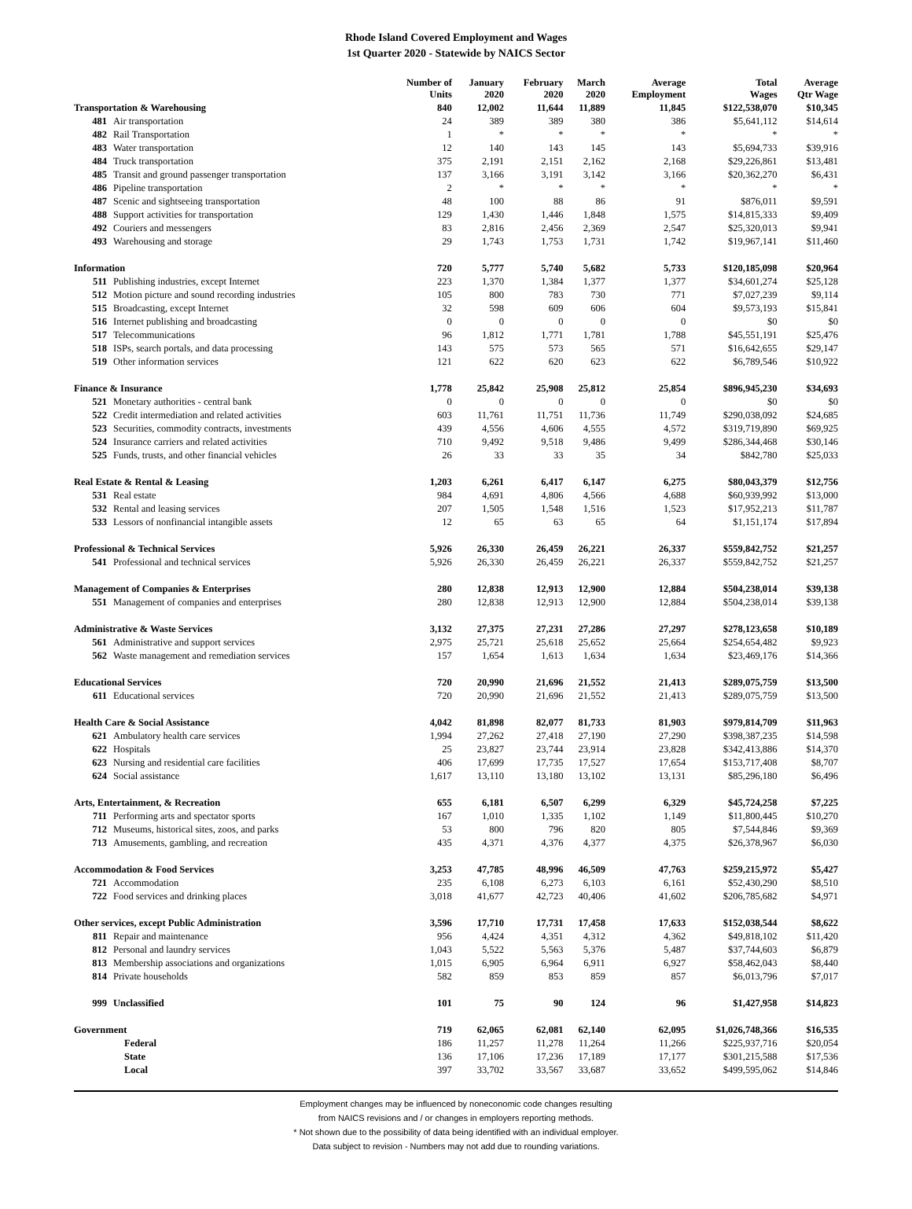Rhode Island Covered Employment and Wages
1st Quarter 2020 - Statewide by NAICS Sector
| | | Number of Units | January 2020 | February 2020 | March 2020 | Average Employment | Total Wages | Average Qtr Wage |
| --- | --- | --- | --- | --- | --- | --- | --- | --- |
| Transportation & Warehousing | | 840 | 12,002 | 11,644 | 11,889 | 11,845 | $122,538,070 | $10,345 |
| 481 | Air transportation | 24 | 389 | 389 | 380 | 386 | $5,641,112 | $14,614 |
| 482 | Rail Transportation | 1 | * | * | * | * | * | * |
| 483 | Water transportation | 12 | 140 | 143 | 145 | 143 | $5,694,733 | $39,916 |
| 484 | Truck transportation | 375 | 2,191 | 2,151 | 2,162 | 2,168 | $29,226,861 | $13,481 |
| 485 | Transit and ground passenger transportation | 137 | 3,166 | 3,191 | 3,142 | 3,166 | $20,362,270 | $6,431 |
| 486 | Pipeline transportation | 2 | * | * | * | * | * | * |
| 487 | Scenic and sightseeing transportation | 48 | 100 | 88 | 86 | 91 | $876,011 | $9,591 |
| 488 | Support activities for transportation | 129 | 1,430 | 1,446 | 1,848 | 1,575 | $14,815,333 | $9,409 |
| 492 | Couriers and messengers | 83 | 2,816 | 2,456 | 2,369 | 2,547 | $25,320,013 | $9,941 |
| 493 | Warehousing and storage | 29 | 1,743 | 1,753 | 1,731 | 1,742 | $19,967,141 | $11,460 |
| Information | | 720 | 5,777 | 5,740 | 5,682 | 5,733 | $120,185,098 | $20,964 |
| 511 | Publishing industries, except Internet | 223 | 1,370 | 1,384 | 1,377 | 1,377 | $34,601,274 | $25,128 |
| 512 | Motion picture and sound recording industries | 105 | 800 | 783 | 730 | 771 | $7,027,239 | $9,114 |
| 515 | Broadcasting, except Internet | 32 | 598 | 609 | 606 | 604 | $9,573,193 | $15,841 |
| 516 | Internet publishing and broadcasting | 0 | 0 | 0 | 0 | 0 | $0 | $0 |
| 517 | Telecommunications | 96 | 1,812 | 1,771 | 1,781 | 1,788 | $45,551,191 | $25,476 |
| 518 | ISPs, search portals, and data processing | 143 | 575 | 573 | 565 | 571 | $16,642,655 | $29,147 |
| 519 | Other information services | 121 | 622 | 620 | 623 | 622 | $6,789,546 | $10,922 |
| Finance & Insurance | | 1,778 | 25,842 | 25,908 | 25,812 | 25,854 | $896,945,230 | $34,693 |
| 521 | Monetary authorities - central bank | 0 | 0 | 0 | 0 | 0 | $0 | $0 |
| 522 | Credit intermediation and related activities | 603 | 11,761 | 11,751 | 11,736 | 11,749 | $290,038,092 | $24,685 |
| 523 | Securities, commodity contracts, investments | 439 | 4,556 | 4,606 | 4,555 | 4,572 | $319,719,890 | $69,925 |
| 524 | Insurance carriers and related activities | 710 | 9,492 | 9,518 | 9,486 | 9,499 | $286,344,468 | $30,146 |
| 525 | Funds, trusts, and other financial vehicles | 26 | 33 | 33 | 35 | 34 | $842,780 | $25,033 |
| Real Estate & Rental & Leasing | | 1,203 | 6,261 | 6,417 | 6,147 | 6,275 | $80,043,379 | $12,756 |
| 531 | Real estate | 984 | 4,691 | 4,806 | 4,566 | 4,688 | $60,939,992 | $13,000 |
| 532 | Rental and leasing services | 207 | 1,505 | 1,548 | 1,516 | 1,523 | $17,952,213 | $11,787 |
| 533 | Lessors of nonfinancial intangible assets | 12 | 65 | 63 | 65 | 64 | $1,151,174 | $17,894 |
| Professional & Technical Services | | 5,926 | 26,330 | 26,459 | 26,221 | 26,337 | $559,842,752 | $21,257 |
| 541 | Professional and technical services | 5,926 | 26,330 | 26,459 | 26,221 | 26,337 | $559,842,752 | $21,257 |
| Management of Companies & Enterprises | | 280 | 12,838 | 12,913 | 12,900 | 12,884 | $504,238,014 | $39,138 |
| 551 | Management of companies and enterprises | 280 | 12,838 | 12,913 | 12,900 | 12,884 | $504,238,014 | $39,138 |
| Administrative & Waste Services | | 3,132 | 27,375 | 27,231 | 27,286 | 27,297 | $278,123,658 | $10,189 |
| 561 | Administrative and support services | 2,975 | 25,721 | 25,618 | 25,652 | 25,664 | $254,654,482 | $9,923 |
| 562 | Waste management and remediation services | 157 | 1,654 | 1,613 | 1,634 | 1,634 | $23,469,176 | $14,366 |
| Educational Services | | 720 | 20,990 | 21,696 | 21,552 | 21,413 | $289,075,759 | $13,500 |
| 611 | Educational services | 720 | 20,990 | 21,696 | 21,552 | 21,413 | $289,075,759 | $13,500 |
| Health Care & Social Assistance | | 4,042 | 81,898 | 82,077 | 81,733 | 81,903 | $979,814,709 | $11,963 |
| 621 | Ambulatory health care services | 1,994 | 27,262 | 27,418 | 27,190 | 27,290 | $398,387,235 | $14,598 |
| 622 | Hospitals | 25 | 23,827 | 23,744 | 23,914 | 23,828 | $342,413,886 | $14,370 |
| 623 | Nursing and residential care facilities | 406 | 17,699 | 17,735 | 17,527 | 17,654 | $153,717,408 | $8,707 |
| 624 | Social assistance | 1,617 | 13,110 | 13,180 | 13,102 | 13,131 | $85,296,180 | $6,496 |
| Arts, Entertainment, & Recreation | | 655 | 6,181 | 6,507 | 6,299 | 6,329 | $45,724,258 | $7,225 |
| 711 | Performing arts and spectator sports | 167 | 1,010 | 1,335 | 1,102 | 1,149 | $11,800,445 | $10,270 |
| 712 | Museums, historical sites, zoos, and parks | 53 | 800 | 796 | 820 | 805 | $7,544,846 | $9,369 |
| 713 | Amusements, gambling, and recreation | 435 | 4,371 | 4,376 | 4,377 | 4,375 | $26,378,967 | $6,030 |
| Accommodation & Food Services | | 3,253 | 47,785 | 48,996 | 46,509 | 47,763 | $259,215,972 | $5,427 |
| 721 | Accommodation | 235 | 6,108 | 6,273 | 6,103 | 6,161 | $52,430,290 | $8,510 |
| 722 | Food services and drinking places | 3,018 | 41,677 | 42,723 | 40,406 | 41,602 | $206,785,682 | $4,971 |
| Other services, except Public Administration | | 3,596 | 17,710 | 17,731 | 17,458 | 17,633 | $152,038,544 | $8,622 |
| 811 | Repair and maintenance | 956 | 4,424 | 4,351 | 4,312 | 4,362 | $49,818,102 | $11,420 |
| 812 | Personal and laundry services | 1,043 | 5,522 | 5,563 | 5,376 | 5,487 | $37,744,603 | $6,879 |
| 813 | Membership associations and organizations | 1,015 | 6,905 | 6,964 | 6,911 | 6,927 | $58,462,043 | $8,440 |
| 814 | Private households | 582 | 859 | 853 | 859 | 857 | $6,013,796 | $7,017 |
| 999 | Unclassified | 101 | 75 | 90 | 124 | 96 | $1,427,958 | $14,823 |
| Government | | 719 | 62,065 | 62,081 | 62,140 | 62,095 | $1,026,748,366 | $16,535 |
| | Federal | 186 | 11,257 | 11,278 | 11,264 | 11,266 | $225,937,716 | $20,054 |
| | State | 136 | 17,106 | 17,236 | 17,189 | 17,177 | $301,215,588 | $17,536 |
| | Local | 397 | 33,702 | 33,567 | 33,687 | 33,652 | $499,595,062 | $14,846 |
Employment changes may be influenced by noneconomic code changes resulting
from NAICS revisions and / or changes in employers reporting methods.
* Not shown due to the possibility of data being identified with an individual employer.
Data subject to revision - Numbers may not add due to rounding variations.